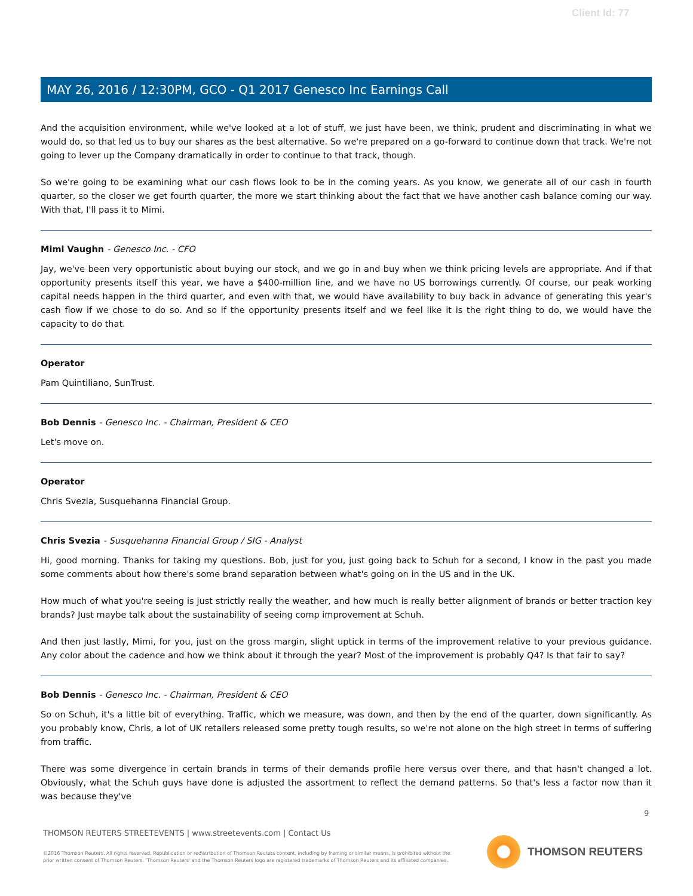Client Id: 77
MAY 26, 2016 / 12:30PM, GCO - Q1 2017 Genesco Inc Earnings Call
And the acquisition environment, while we've looked at a lot of stuff, we just have been, we think, prudent and discriminating in what we would do, so that led us to buy our shares as the best alternative. So we're prepared on a go-forward to continue down that track. We're not going to lever up the Company dramatically in order to continue to that track, though.
So we're going to be examining what our cash flows look to be in the coming years. As you know, we generate all of our cash in fourth quarter, so the closer we get fourth quarter, the more we start thinking about the fact that we have another cash balance coming our way. With that, I'll pass it to Mimi.
Mimi Vaughn - Genesco Inc. - CFO
Jay, we've been very opportunistic about buying our stock, and we go in and buy when we think pricing levels are appropriate. And if that opportunity presents itself this year, we have a $400-million line, and we have no US borrowings currently. Of course, our peak working capital needs happen in the third quarter, and even with that, we would have availability to buy back in advance of generating this year's cash flow if we chose to do so. And so if the opportunity presents itself and we feel like it is the right thing to do, we would have the capacity to do that.
Operator
Pam Quintiliano, SunTrust.
Bob Dennis - Genesco Inc. - Chairman, President & CEO
Let's move on.
Operator
Chris Svezia, Susquehanna Financial Group.
Chris Svezia - Susquehanna Financial Group / SIG - Analyst
Hi, good morning. Thanks for taking my questions. Bob, just for you, just going back to Schuh for a second, I know in the past you made some comments about how there's some brand separation between what's going on in the US and in the UK.
How much of what you're seeing is just strictly really the weather, and how much is really better alignment of brands or better traction key brands? Just maybe talk about the sustainability of seeing comp improvement at Schuh.
And then just lastly, Mimi, for you, just on the gross margin, slight uptick in terms of the improvement relative to your previous guidance. Any color about the cadence and how we think about it through the year? Most of the improvement is probably Q4? Is that fair to say?
Bob Dennis - Genesco Inc. - Chairman, President & CEO
So on Schuh, it's a little bit of everything. Traffic, which we measure, was down, and then by the end of the quarter, down significantly. As you probably know, Chris, a lot of UK retailers released some pretty tough results, so we're not alone on the high street in terms of suffering from traffic.
There was some divergence in certain brands in terms of their demands profile here versus over there, and that hasn't changed a lot. Obviously, what the Schuh guys have done is adjusted the assortment to reflect the demand patterns. So that's less a factor now than it was because they've
9
THOMSON REUTERS STREETEVENTS | www.streetevents.com | Contact Us
©2016 Thomson Reuters. All rights reserved. Republication or redistribution of Thomson Reuters content, including by framing or similar means, is prohibited without the prior written consent of Thomson Reuters. 'Thomson Reuters' and the Thomson Reuters logo are registered trademarks of Thomson Reuters and its affiliated companies.
THOMSON REUTERS